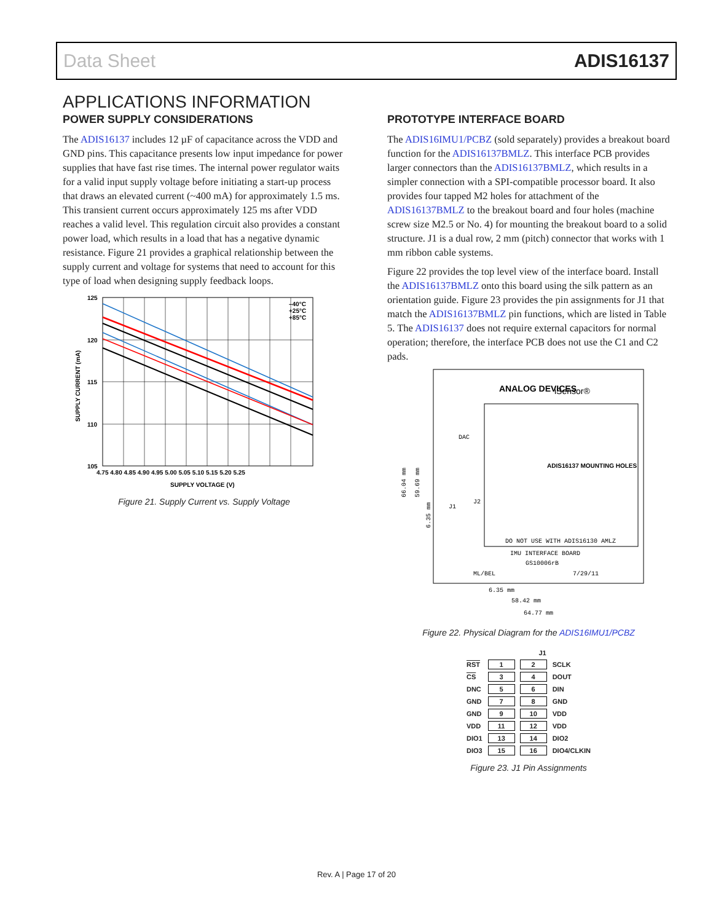Data Sheet ADIS16137
APPLICATIONS INFORMATION
POWER SUPPLY CONSIDERATIONS
The ADIS16137 includes 12 µF of capacitance across the VDD and GND pins. This capacitance presents low input impedance for power supplies that have fast rise times. The internal power regulator waits for a valid input supply voltage before initiating a start-up process that draws an elevated current (~400 mA) for approximately 1.5 ms. This transient current occurs approximately 125 ms after VDD reaches a valid level. This regulation circuit also provides a constant power load, which results in a load that has a negative dynamic resistance. Figure 21 provides a graphical relationship between the supply current and voltage for systems that need to account for this type of load when designing supply feedback loops.
125
120
115
110
105
4.75 4.80 4.85 4.90 4.95 5.00 5.05 5.10 5.15 5.20 5.25
SUPPLY VOLTAGE (V)
SUPPLY CURRENT (mA)
–40°C
+25°C
+85°C
Figure 21. Supply Current vs. Supply Voltage
PROTOTYPE INTERFACE BOARD
The ADIS16IMU1/PCBZ (sold separately) provides a breakout board function for the ADIS16137BMLZ. This interface PCB provides larger connectors than the ADIS16137BMLZ, which results in a simpler connection with a SPI-compatible processor board. It also provides four tapped M2 holes for attachment of the ADIS16137BMLZ to the breakout board and four holes (machine screw size M2.5 or No. 4) for mounting the breakout board to a solid structure. J1 is a dual row, 2 mm (pitch) connector that works with 1 mm ribbon cable systems.
Figure 22 provides the top level view of the interface board. Install the ADIS16137BMLZ onto this board using the silk pattern as an orientation guide. Figure 23 provides the pin assignments for J1 that match the ADIS16137BMLZ pin functions, which are listed in Table 5. The ADIS16137 does not require external capacitors for normal operation; therefore, the interface PCB does not use the C1 and C2 pads.
ANALOG DEVICES
iSensor®
ADIS16137 MOUNTING HOLES
DO NOT USE WITH ADIS16130 AMLZ
IMU INTERFACE BOARD
GS10006rB
ML/BEL
7/29/11
6.35 mm
58.42 mm
64.77 mm
66.04 mm
59.69 mm
6.35 mm
DAC
J1
J2
Figure 22. Physical Diagram for the ADIS16IMU1/PCBZ
| | J1 | | |
| RST | 1 | 2 | SCLK |
| CS | 3 | 4 | DOUT |
| DNC | 5 | 6 | DIN |
| GND | 7 | 8 | GND |
| GND | 9 | 10 | VDD |
| VDD | 11 | 12 | VDD |
| DIO1 | 13 | 14 | DIO2 |
| DIO3 | 15 | 16 | DIO4/CLKIN |
Figure 23. J1 Pin Assignments
Rev. A | Page 17 of 20